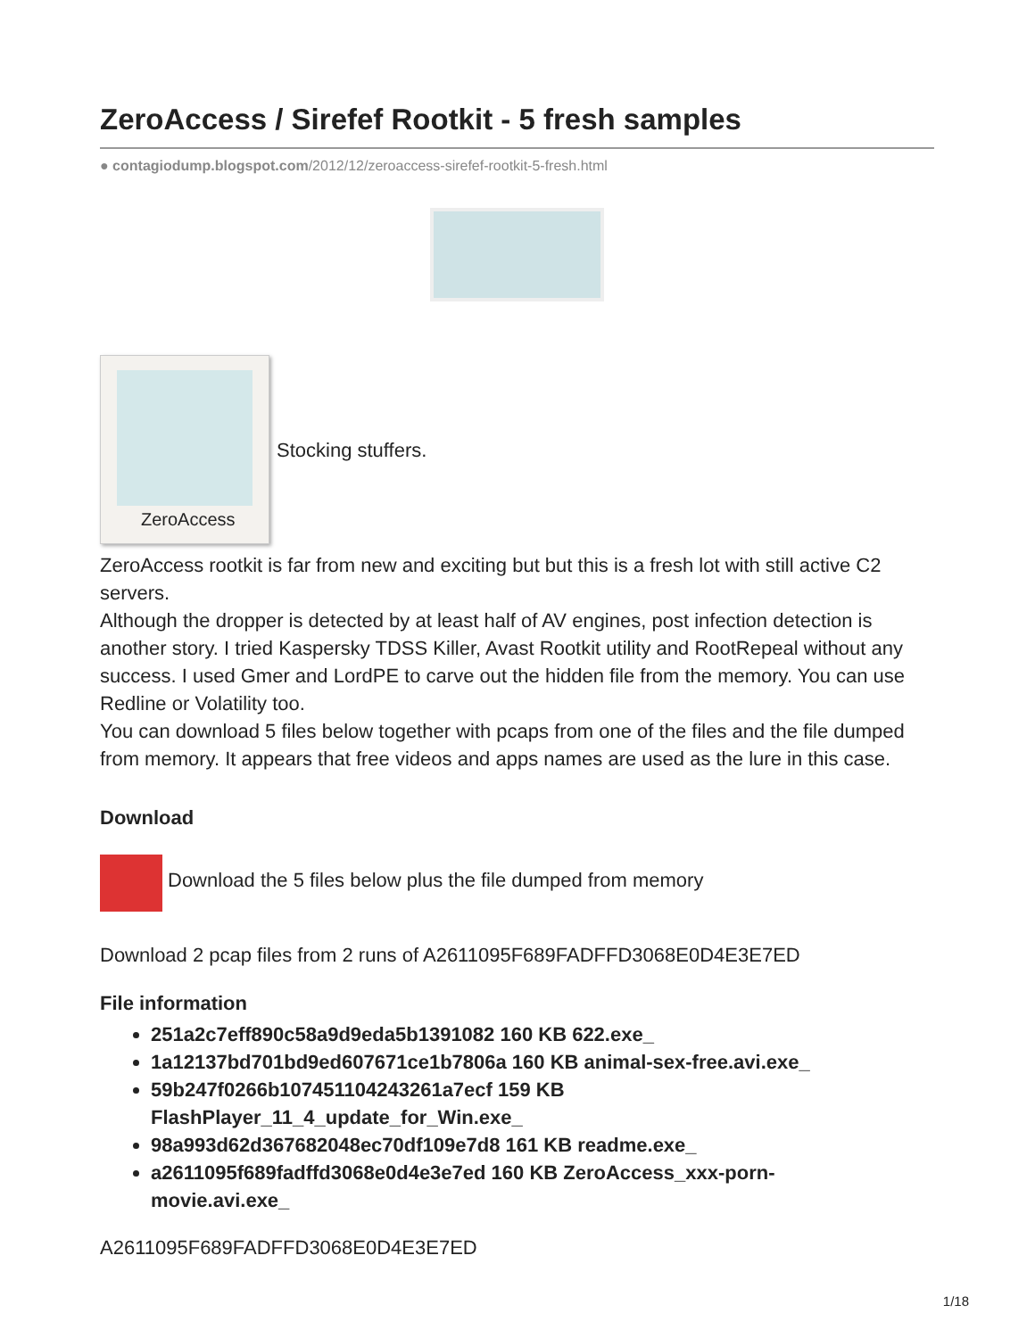ZeroAccess / Sirefef Rootkit - 5 fresh samples
● contagiodump.blogspot.com/2012/12/zeroaccess-sirefef-rootkit-5-fresh.html
ZeroAccess
Stocking stuffers.
ZeroAccess rootkit is far from new and exciting but but this is a fresh lot with still active C2 servers.
Although the dropper is detected by at least half of AV engines, post infection detection is another story. I tried Kaspersky TDSS Killer, Avast Rootkit utility and RootRepeal without any success. I used Gmer and LordPE to carve out the hidden file from the memory. You can use Redline or Volatility too.
You can download 5 files below together with pcaps from one of the files and the file dumped from memory. It appears that free videos and apps names are used as the lure in this case.
Download
Download the 5 files below plus the file dumped from memory
Download 2 pcap files from 2 runs of A2611095F689FADFFD3068E0D4E3E7ED
File information
251a2c7eff890c58a9d9eda5b1391082 160 KB 622.exe_
1a12137bd701bd9ed607671ce1b7806a 160 KB animal-sex-free.avi.exe_
59b247f0266b107451104243261a7ecf 159 KB
FlashPlayer_11_4_update_for_Win.exe_
98a993d62d367682048ec70df109e7d8 161 KB readme.exe_
a2611095f689fadffd3068e0d4e3e7ed 160 KB ZeroAccess_xxx-porn-
movie.avi.exe_
A2611095F689FADFFD3068E0D4E3E7ED
1/18